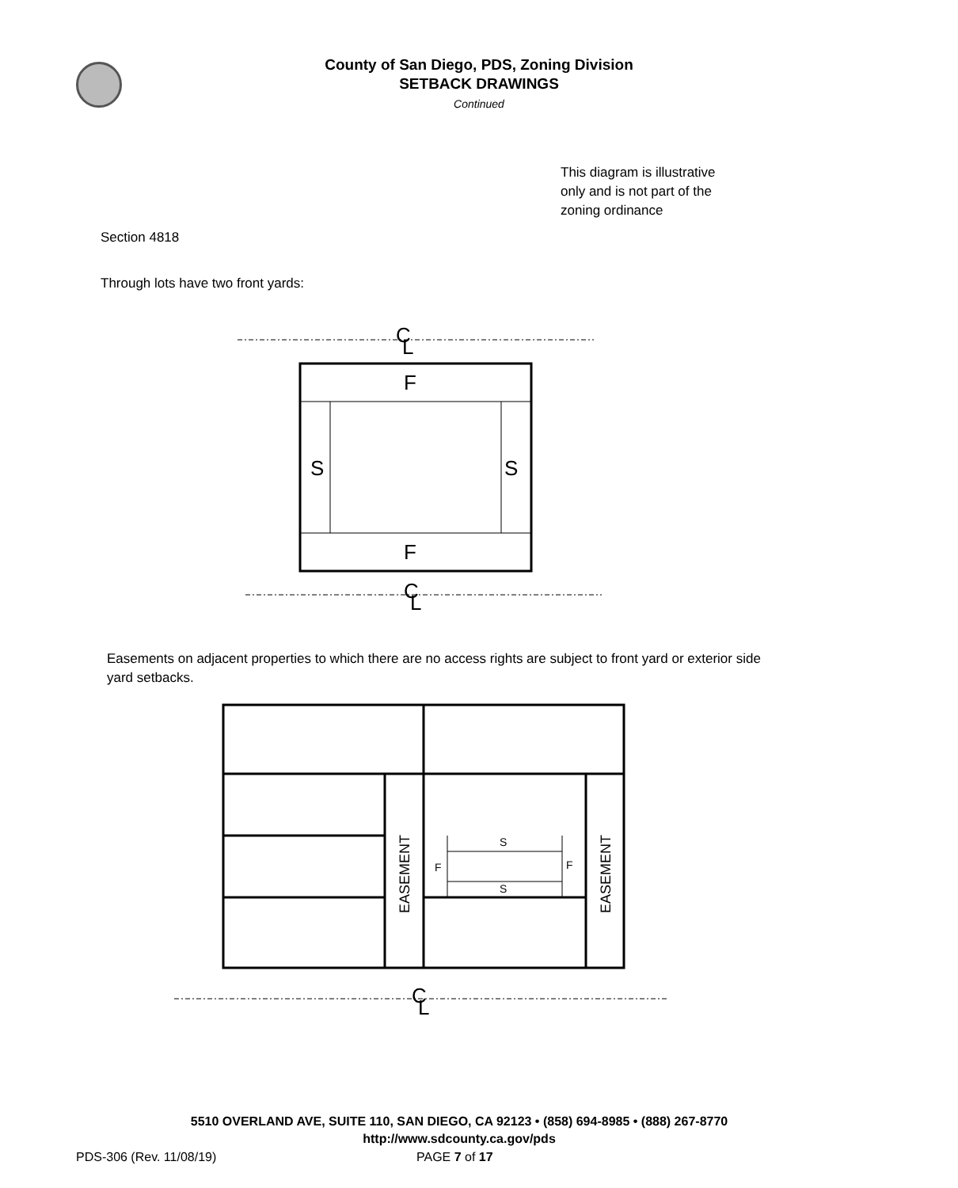County of San Diego, PDS, Zoning Division
SETBACK DRAWINGS
Continued
This diagram is illustrative
only and is not part of the
zoning ordinance
Section 4818
Through lots have two front yards:
Easements on adjacent properties to which there are no access rights are subject to front yard or exterior side yard setbacks.
C
L
C
L
C
L
F
F
S
S
S
S
F
F
EASEMENT
EASEMENT
5510 OVERLAND AVE, SUITE 110, SAN DIEGO, CA 92123 • (858) 694-8985 • (888) 267-8770
http://www.sdcounty.ca.gov/pds
PDS-306 (Rev. 11/08/19) PAGE 7 of 17